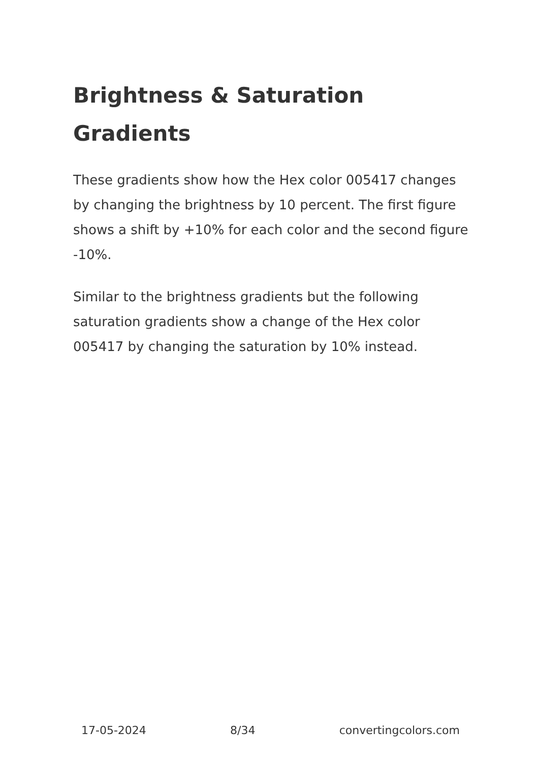Brightness & Saturation Gradients
These gradients show how the Hex color 005417 changes by changing the brightness by 10 percent. The first figure shows a shift by +10% for each color and the second figure -10%.
Similar to the brightness gradients but the following saturation gradients show a change of the Hex color 005417 by changing the saturation by 10% instead.
17-05-2024 8/34 convertingcolors.com